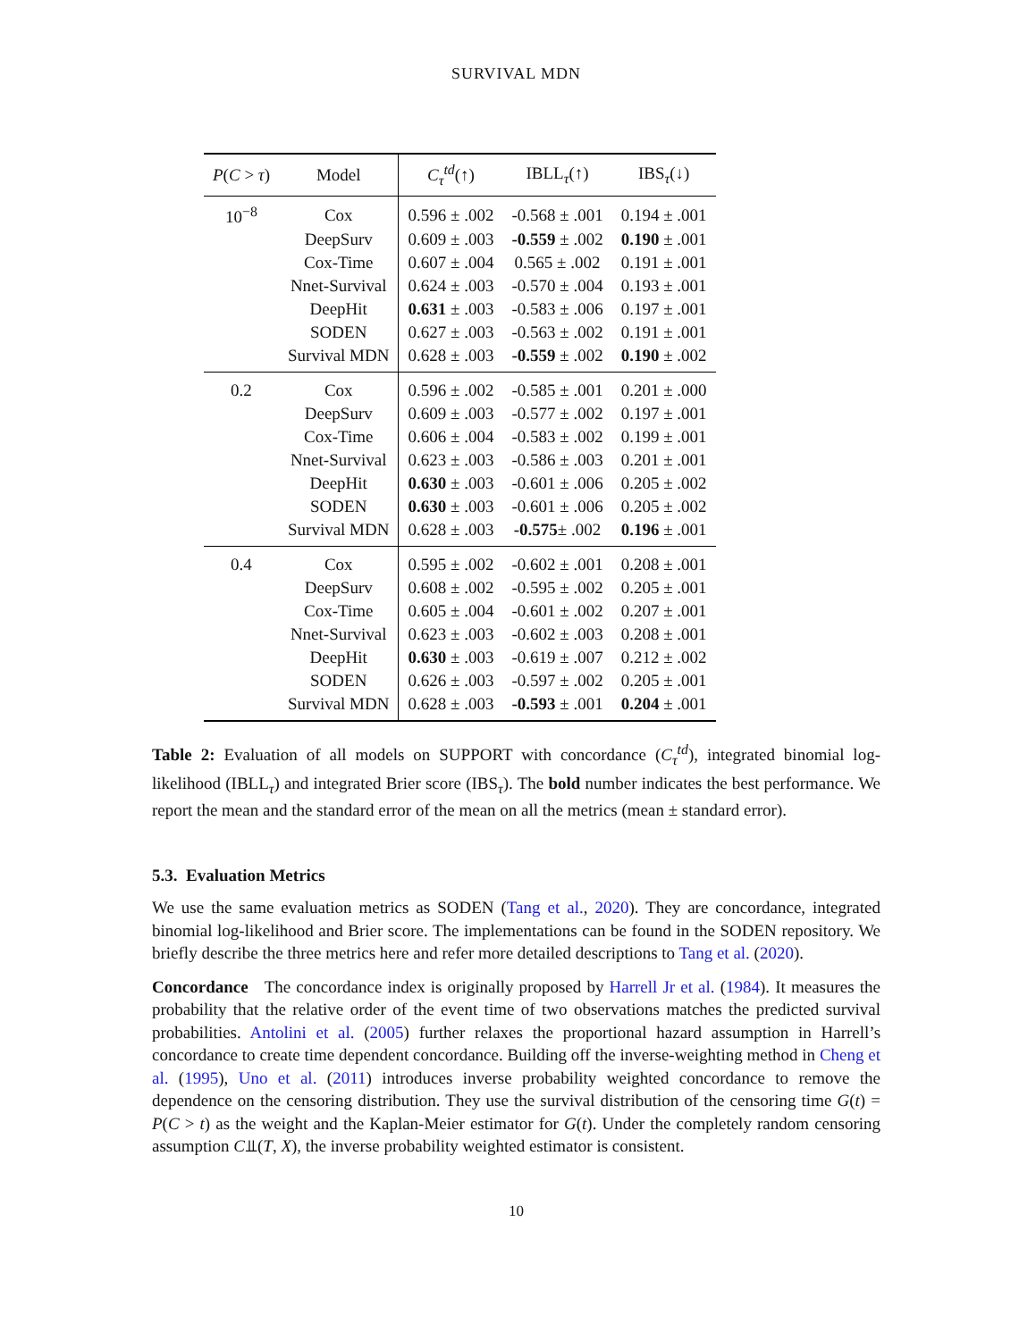SURVIVAL MDN
| P ( C > τ ) | Model | C<sub>τ</sub><sup>td</sup>(↑) | IBLL<sub>τ</sub>(↑) | IBS<sub>τ</sub>(↓) |
| --- | --- | --- | --- | --- |
| 10<sup>−8</sup> | Cox | 0.596 ± .002 | -0.568 ± .001 | 0.194 ± .001 |
| | DeepSurv | 0.609 ± .003 | -0.559 ± .002 | 0.190 ± .001 |
| | Cox-Time | 0.607 ± .004 | 0.565 ± .002 | 0.191 ± .001 |
| | Nnet-Survival | 0.624 ± .003 | -0.570 ± .004 | 0.193 ± .001 |
| | DeepHit | 0.631 ± .003 | -0.583 ± .006 | 0.197 ± .001 |
| | SODEN | 0.627 ± .003 | -0.563 ± .002 | 0.191 ± .001 |
| | Survival MDN | 0.628 ± .003 | -0.559 ± .002 | 0.190 ± .002 |
| 0.2 | Cox | 0.596 ± .002 | -0.585 ± .001 | 0.201 ± .000 |
| | DeepSurv | 0.609 ± .003 | -0.577 ± .002 | 0.197 ± .001 |
| | Cox-Time | 0.606 ± .004 | -0.583 ± .002 | 0.199 ± .001 |
| | Nnet-Survival | 0.623 ± .003 | -0.586 ± .003 | 0.201 ± .001 |
| | DeepHit | 0.630 ± .003 | -0.601 ± .006 | 0.205 ± .002 |
| | SODEN | 0.630 ± .003 | -0.601 ± .006 | 0.205 ± .002 |
| | Survival MDN | 0.628 ± .003 | -0.575 ± .002 | 0.196 ± .001 |
| 0.4 | Cox | 0.595 ± .002 | -0.602 ± .001 | 0.208 ± .001 |
| | DeepSurv | 0.608 ± .002 | -0.595 ± .002 | 0.205 ± .001 |
| | Cox-Time | 0.605 ± .004 | -0.601 ± .002 | 0.207 ± .001 |
| | Nnet-Survival | 0.623 ± .003 | -0.602 ± .003 | 0.208 ± .001 |
| | DeepHit | 0.630 ± .003 | -0.619 ± .007 | 0.212 ± .002 |
| | SODEN | 0.626 ± .003 | -0.597 ± .002 | 0.205 ± .001 |
| | Survival MDN | 0.628 ± .003 | -0.593 ± .001 | 0.204 ± .001 |
Table 2: Evaluation of all models on SUPPORT with concordance (C<sub>τ</sub><sup>td</sup>), integrated binomial log-likelihood (IBLL<sub>τ</sub>) and integrated Brier score (IBS<sub>τ</sub>). The bold number indicates the best performance. We report the mean and the standard error of the mean on all the metrics (mean ± standard error).
5.3. Evaluation Metrics
We use the same evaluation metrics as SODEN (Tang et al., 2020). They are concordance, integrated binomial log-likelihood and Brier score. The implementations can be found in the SODEN repository. We briefly describe the three metrics here and refer more detailed descriptions to Tang et al. (2020).
Concordance The concordance index is originally proposed by Harrell Jr et al. (1984). It measures the probability that the relative order of the event time of two observations matches the predicted survival probabilities. Antolini et al. (2005) further relaxes the proportional hazard assumption in Harrell’s concordance to create time dependent concordance. Building off the inverse-weighting method in Cheng et al. (1995), Uno et al. (2011) introduces inverse probability weighted concordance to remove the dependence on the censoring distribution. They use the survival distribution of the censoring time G(t) = P(C > t) as the weight and the Kaplan-Meier estimator for G(t). Under the completely random censoring assumption C⫫(T, X), the inverse probability weighted estimator is consistent.
10